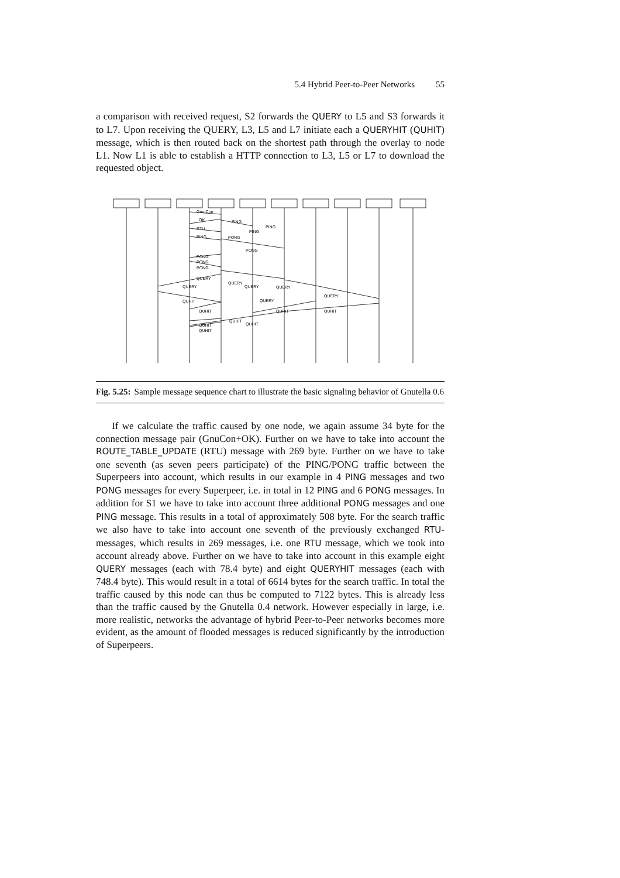5.4 Hybrid Peer-to-Peer Networks 55
a comparison with received request, S2 forwards the QUERY to L5 and S3 forwards it to L7. Upon receiving the QUERY, L3, L5 and L7 initiate each a QUERYHIT (QUHIT) message, which is then routed back on the shortest path through the overlay to node L1. Now L1 is able to establish a HTTP connection to L3, L5 or L7 to download the requested object.
Gnu-Con
OK
PING
RTU
PING
PONG
PING
PING
PONG
PONG
PONG
PONG
QUERY
QUERY
QUERY
QUERY
QUERY
QUERY
QUHIT
QUERY
QUHIT
QUHIT
QUHIT
QUHIT
QUHIT
QUHIT
QUHIT
Fig. 5.25: Sample message sequence chart to illustrate the basic signaling behavior of Gnutella 0.6
If we calculate the traffic caused by one node, we again assume 34 byte for the connection message pair (GnuCon+OK). Further on we have to take into account the ROUTE_TABLE_UPDATE (RTU) message with 269 byte. Further on we have to take one seventh (as seven peers participate) of the PING/PONG traffic between the Superpeers into account, which results in our example in 4 PING messages and two PONG messages for every Superpeer, i.e. in total in 12 PING and 6 PONG messages. In addition for S1 we have to take into account three additional PONG messages and one PING message. This results in a total of approximately 508 byte. For the search traffic we also have to take into account one seventh of the previously exchanged RTU-messages, which results in 269 messages, i.e. one RTU message, which we took into account already above. Further on we have to take into account in this example eight QUERY messages (each with 78.4 byte) and eight QUERYHIT messages (each with 748.4 byte). This would result in a total of 6614 bytes for the search traffic. In total the traffic caused by this node can thus be computed to 7122 bytes. This is already less than the traffic caused by the Gnutella 0.4 network. However especially in large, i.e. more realistic, networks the advantage of hybrid Peer-to-Peer networks becomes more evident, as the amount of flooded messages is reduced significantly by the introduction of Superpeers.